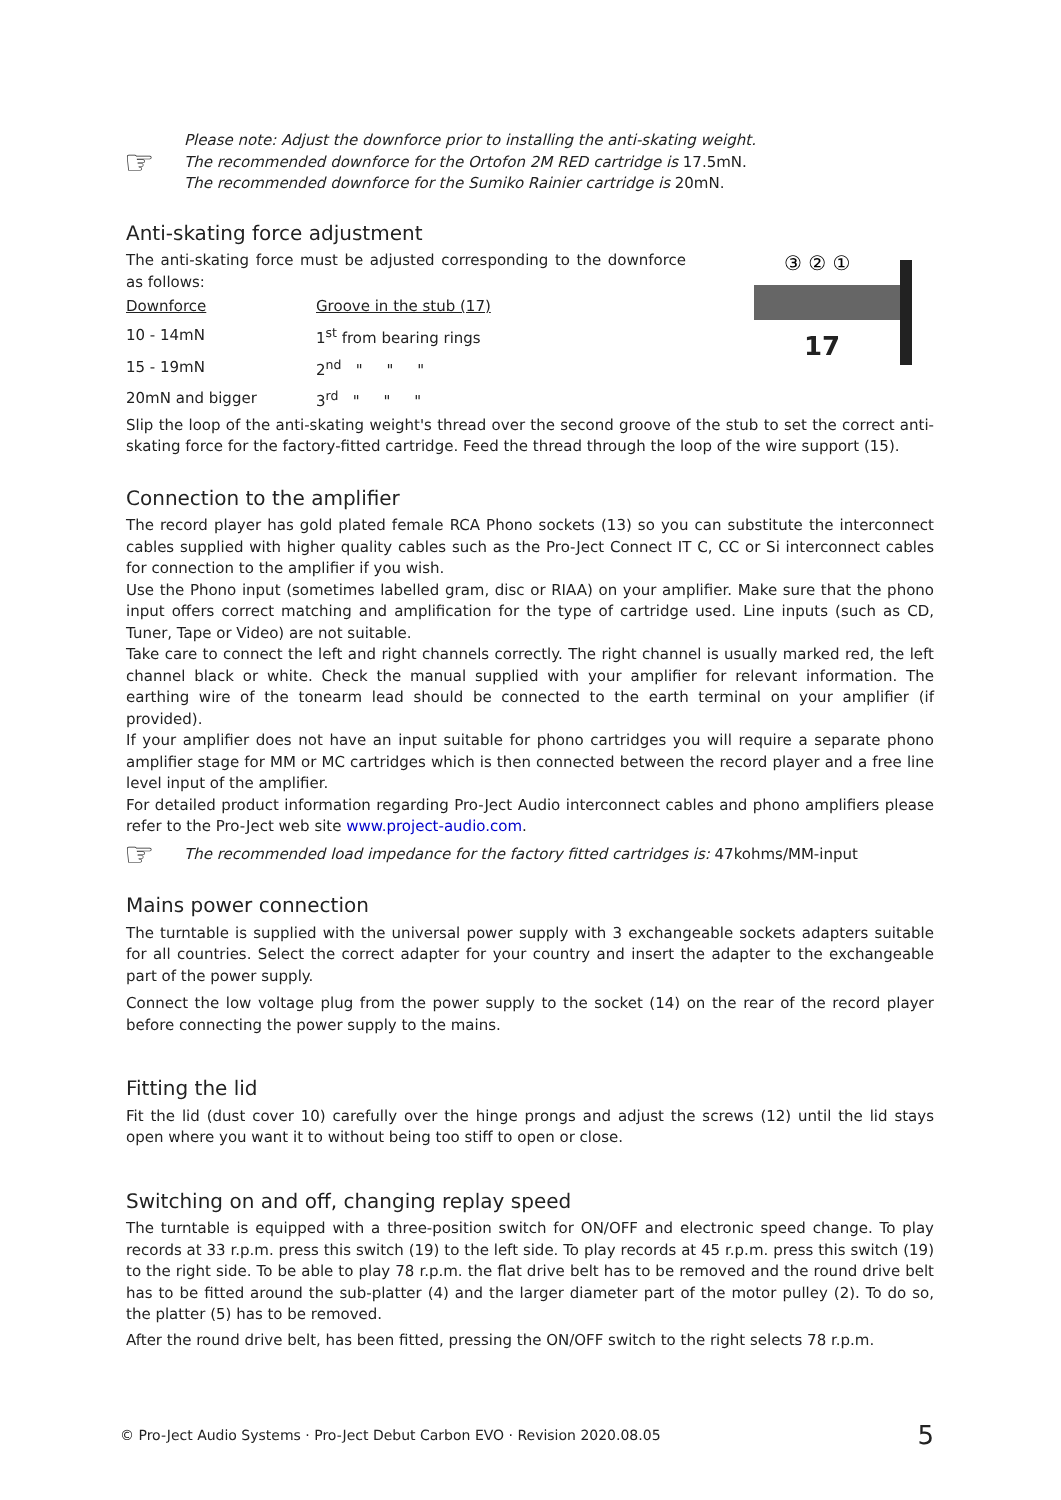☞
Please note: Adjust the downforce prior to installing the anti-skating weight.
The recommended downforce for the Ortofon 2M RED cartridge is 17.5mN.
The recommended downforce for the Sumiko Rainier cartridge is 20mN.
Anti-skating force adjustment
The anti-skating force must be adjusted corresponding to the downforce as follows:
| Downforce | Groove in the stub (17) |
| 10 - 14mN | 1<sup>st</sup> from bearing rings |
| 15 - 19mN | 2<sup>nd</sup> " " " |
| 20mN and bigger | 3<sup>rd</sup> " " " |
③ ② ①
17
Slip the loop of the anti-skating weight's thread over the second groove of the stub to set the correct anti-skating force for the factory-fitted cartridge. Feed the thread through the loop of the wire support (15).
Connection to the amplifier
The record player has gold plated female RCA Phono sockets (13) so you can substitute the interconnect cables supplied with higher quality cables such as the Pro-Ject Connect IT C, CC or Si interconnect cables for connection to the amplifier if you wish.
Use the Phono input (sometimes labelled gram, disc or RIAA) on your amplifier. Make sure that the phono input offers correct matching and amplification for the type of cartridge used. Line inputs (such as CD, Tuner, Tape or Video) are not suitable.
Take care to connect the left and right channels correctly. The right channel is usually marked red, the left channel black or white. Check the manual supplied with your amplifier for relevant information. The earthing wire of the tonearm lead should be connected to the earth terminal on your amplifier (if provided).
If your amplifier does not have an input suitable for phono cartridges you will require a separate phono amplifier stage for MM or MC cartridges which is then connected between the record player and a free line level input of the amplifier.
For detailed product information regarding Pro-Ject Audio interconnect cables and phono amplifiers please refer to the Pro-Ject web site www.project-audio.com.
☞
The recommended load impedance for the factory fitted cartridges is: 47kohms/MM-input
Mains power connection
The turntable is supplied with the universal power supply with 3 exchangeable sockets adapters suitable for all countries. Select the correct adapter for your country and insert the adapter to the exchangeable part of the power supply.
Connect the low voltage plug from the power supply to the socket (14) on the rear of the record player before connecting the power supply to the mains.
Fitting the lid
Fit the lid (dust cover 10) carefully over the hinge prongs and adjust the screws (12) until the lid stays open where you want it to without being too stiff to open or close.
Switching on and off, changing replay speed
The turntable is equipped with a three-position switch for ON/OFF and electronic speed change. To play records at 33 r.p.m. press this switch (19) to the left side. To play records at 45 r.p.m. press this switch (19) to the right side. To be able to play 78 r.p.m. the flat drive belt has to be removed and the round drive belt has to be fitted around the sub-platter (4) and the larger diameter part of the motor pulley (2). To do so, the platter (5) has to be removed.
After the round drive belt, has been fitted, pressing the ON/OFF switch to the right selects 78 r.p.m.
© Pro-Ject Audio Systems · Pro-Ject Debut Carbon EVO · Revision 2020.08.05 5